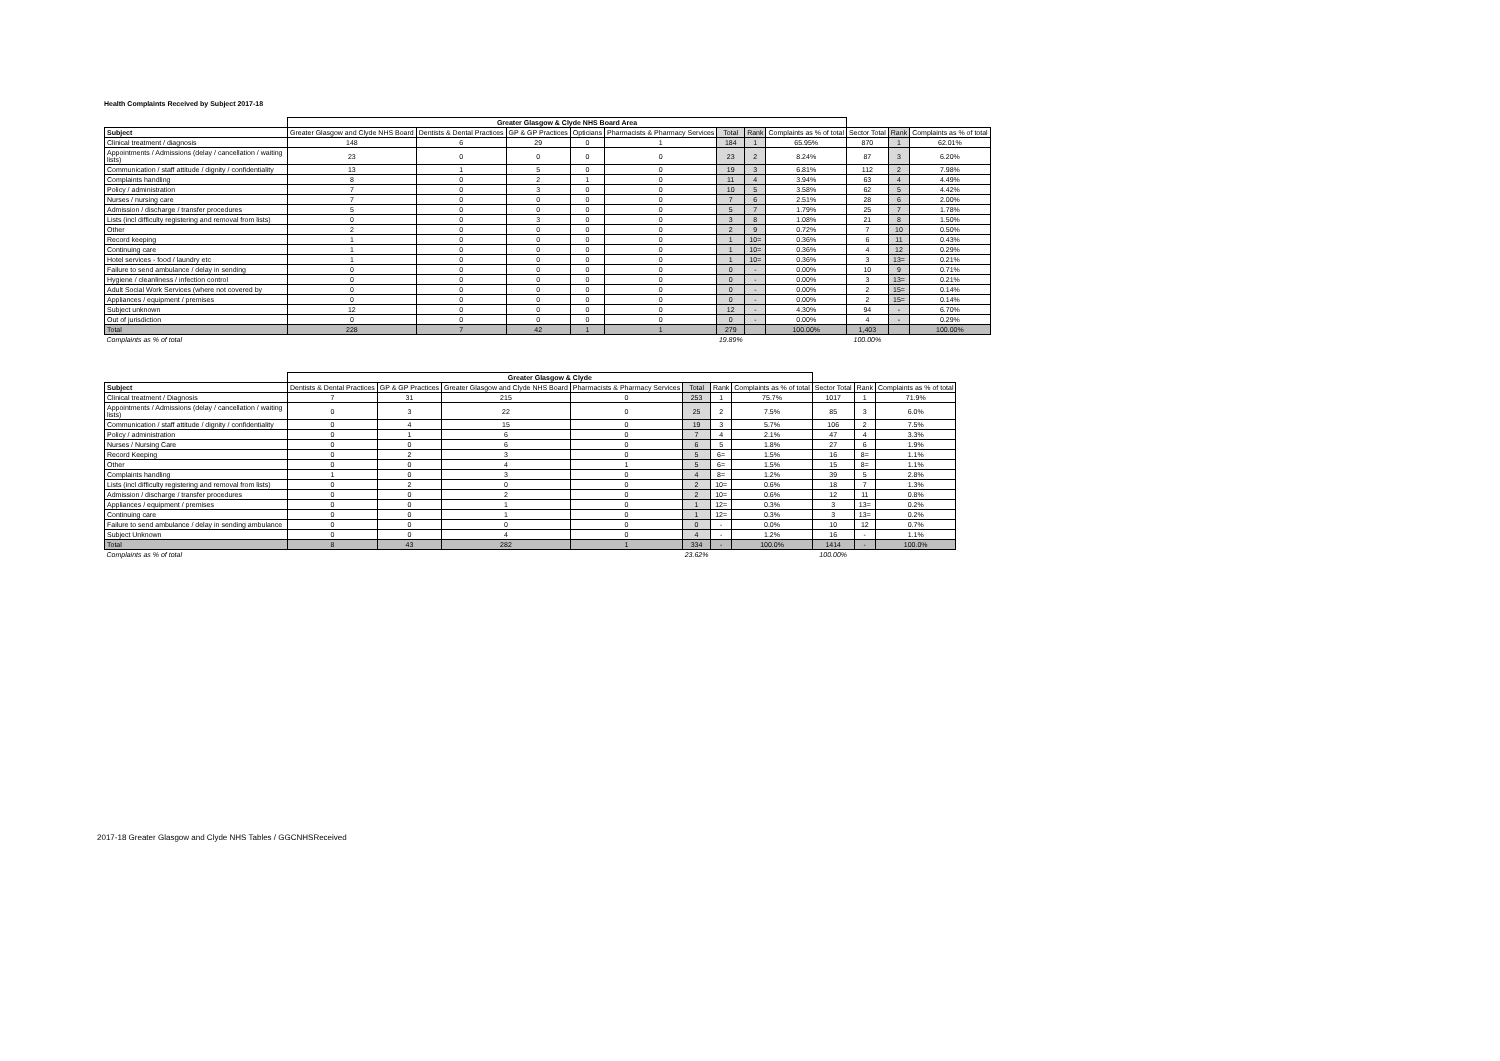Health Complaints Received by Subject 2017-18
| | Greater Glasgow & Clyde NHS Board Area | | | | | | | | | | |
| --- | --- | --- | --- | --- | --- | --- | --- | --- | --- | --- | --- |
| Subject | Greater Glasgow and Clyde NHS Board | Dentists & Dental Practices | GP & GP Practices | Opticians | Pharmacists & Pharmacy Services | Total | Rank | Complaints as % of total | Sector Total | Rank | Complaints as % of total |
| Clinical treatment / diagnosis | 148 | 6 | 29 | 0 | 1 | 184 | 1 | 65.95% | 870 | 1 | 62.01% |
| Appointments / Admissions (delay / cancellation / waiting lists) | 23 | 0 | 0 | 0 | 0 | 23 | 2 | 8.24% | 87 | 3 | 6.20% |
| Communication / staff attitude / dignity / confidentiality | 13 | 1 | 5 | 0 | 0 | 19 | 3 | 6.81% | 112 | 2 | 7.98% |
| Complaints handling | 8 | 0 | 2 | 1 | 0 | 11 | 4 | 3.94% | 63 | 4 | 4.49% |
| Policy / administration | 7 | 0 | 3 | 0 | 0 | 10 | 5 | 3.58% | 62 | 5 | 4.42% |
| Nurses / nursing care | 7 | 0 | 0 | 0 | 0 | 7 | 6 | 2.51% | 28 | 6 | 2.00% |
| Admission / discharge / transfer procedures | 5 | 0 | 0 | 0 | 0 | 5 | 7 | 1.79% | 25 | 7 | 1.78% |
| Lists (incl difficulty registering and removal from lists) | 0 | 0 | 3 | 0 | 0 | 3 | 8 | 1.08% | 21 | 8 | 1.50% |
| Other | 2 | 0 | 0 | 0 | 0 | 2 | 9 | 0.72% | 7 | 10 | 0.50% |
| Record keeping | 1 | 0 | 0 | 0 | 0 | 1 | 10= | 0.36% | 6 | 11 | 0.43% |
| Continuing care | 1 | 0 | 0 | 0 | 0 | 1 | 10= | 0.36% | 4 | 12 | 0.29% |
| Hotel services - food / laundry etc | 1 | 0 | 0 | 0 | 0 | 1 | 10= | 0.36% | 3 | 13= | 0.21% |
| Failure to send ambulance / delay in sending | 0 | 0 | 0 | 0 | 0 | 0 | - | 0.00% | 10 | 9 | 0.71% |
| Hygiene / cleanliness / infection control | 0 | 0 | 0 | 0 | 0 | 0 | - | 0.00% | 3 | 13= | 0.21% |
| Adult Social Work Services (where not covered by | 0 | 0 | 0 | 0 | 0 | 0 | - | 0.00% | 2 | 15= | 0.14% |
| Appliances / equipment / premises | 0 | 0 | 0 | 0 | 0 | 0 | - | 0.00% | 2 | 15= | 0.14% |
| Subject unknown | 12 | 0 | 0 | 0 | 0 | 12 | - | 4.30% | 94 | - | 6.70% |
| Out of jurisdiction | 0 | 0 | 0 | 0 | 0 | 0 | - | 0.00% | 4 | - | 0.29% |
| Total | 228 | 7 | 42 | 1 | 1 | 279 | | 100.00% | 1,403 | | 100.00% |
| Complaints as % of total | | | | | | 19.89% | | | 100.00% | | |
| | Greater Glasgow & Clyde | | | | | | | | | |
| --- | --- | --- | --- | --- | --- | --- | --- | --- | --- | --- |
| Subject | Dentists & Dental Practices | GP & GP Practices | Greater Glasgow and Clyde NHS Board | Pharmacists & Pharmacy Services | Total | Rank | Complaints as % of total | Sector Total | Rank | Complaints as % of total |
| Clinical treatment / Diagnosis | 7 | 31 | 215 | 0 | 253 | 1 | 75.7% | 1017 | 1 | 71.9% |
| Appointments / Admissions (delay / cancellation / waiting lists) | 0 | 3 | 22 | 0 | 25 | 2 | 7.5% | 85 | 3 | 6.0% |
| Communication / staff attitude / dignity / confidentiality | 0 | 4 | 15 | 0 | 19 | 3 | 5.7% | 106 | 2 | 7.5% |
| Policy / administration | 0 | 1 | 6 | 0 | 7 | 4 | 2.1% | 47 | 4 | 3.3% |
| Nurses / Nursing Care | 0 | 0 | 6 | 0 | 6 | 5 | 1.8% | 27 | 6 | 1.9% |
| Record Keeping | 0 | 2 | 3 | 0 | 5 | 6= | 1.5% | 16 | 8= | 1.1% |
| Other | 0 | 0 | 4 | 1 | 5 | 6= | 1.5% | 15 | 8= | 1.1% |
| Complaints handling | 1 | 0 | 3 | 0 | 4 | 8= | 1.2% | 39 | 5 | 2.8% |
| Lists (incl difficulty registering and removal from lists) | 0 | 2 | 0 | 0 | 2 | 10= | 0.6% | 18 | 7 | 1.3% |
| Admission / discharge / transfer procedures | 0 | 0 | 2 | 0 | 2 | 10= | 0.6% | 12 | 11 | 0.8% |
| Appliances / equipment / premises | 0 | 0 | 1 | 0 | 1 | 12= | 0.3% | 3 | 13= | 0.2% |
| Continuing care | 0 | 0 | 1 | 0 | 1 | 12= | 0.3% | 3 | 13= | 0.2% |
| Failure to send ambulance / delay in sending ambulance | 0 | 0 | 0 | 0 | 0 | - | 0.0% | 10 | 12 | 0.7% |
| Subject Unknown | 0 | 0 | 4 | 0 | 4 | - | 1.2% | 16 | - | 1.1% |
| Total | 8 | 43 | 282 | 1 | 334 | - | 100.0% | 1414 | - | 100.0% |
| Complaints as % of total | | | | | 23.62% | | | 100.00% | | |
2017-18 Greater Glasgow and Clyde NHS Tables / GGCNHSReceived